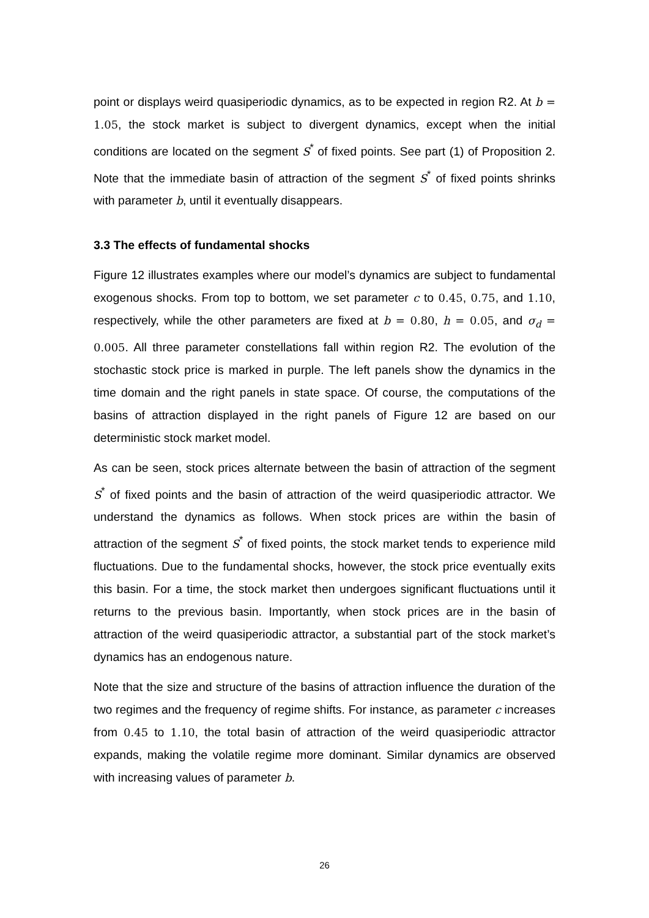point or displays weird quasiperiodic dynamics, as to be expected in region R2. At b = 1.05, the stock market is subject to divergent dynamics, except when the initial conditions are located on the segment S<sup>*</sup> of fixed points. See part (1) of Proposition 2. Note that the immediate basin of attraction of the segment S<sup>*</sup> of fixed points shrinks with parameter b, until it eventually disappears.
3.3 The effects of fundamental shocks
Figure 12 illustrates examples where our model’s dynamics are subject to fundamental exogenous shocks. From top to bottom, we set parameter c to 0.45, 0.75, and 1.10, respectively, while the other parameters are fixed at b = 0.80, h = 0.05, and σ<sub>d</sub> = 0.005. All three parameter constellations fall within region R2. The evolution of the stochastic stock price is marked in purple. The left panels show the dynamics in the time domain and the right panels in state space. Of course, the computations of the basins of attraction displayed in the right panels of Figure 12 are based on our deterministic stock market model.
As can be seen, stock prices alternate between the basin of attraction of the segment S<sup>*</sup> of fixed points and the basin of attraction of the weird quasiperiodic attractor. We understand the dynamics as follows. When stock prices are within the basin of attraction of the segment S<sup>*</sup> of fixed points, the stock market tends to experience mild fluctuations. Due to the fundamental shocks, however, the stock price eventually exits this basin. For a time, the stock market then undergoes significant fluctuations until it returns to the previous basin. Importantly, when stock prices are in the basin of attraction of the weird quasiperiodic attractor, a substantial part of the stock market’s dynamics has an endogenous nature.
Note that the size and structure of the basins of attraction influence the duration of the two regimes and the frequency of regime shifts. For instance, as parameter c increases from 0.45 to 1.10, the total basin of attraction of the weird quasiperiodic attractor expands, making the volatile regime more dominant. Similar dynamics are observed with increasing values of parameter b.
26